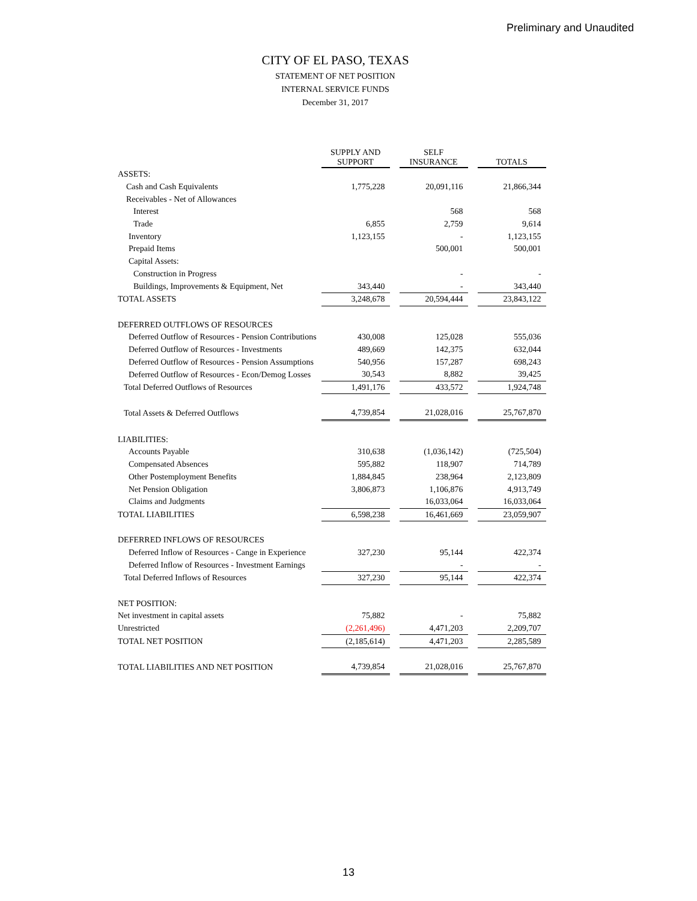Preliminary and Unaudited
CITY OF EL PASO, TEXAS
STATEMENT OF NET POSITION
INTERNAL SERVICE FUNDS
December 31, 2017
| | SUPPLY AND SUPPORT | | SELF INSURANCE | | TOTALS |
| ASSETS: | | | | | |
| Cash and Cash Equivalents | 1,775,228 | | 20,091,116 | | 21,866,344 |
| Receivables - Net of Allowances | | | | | |
| Interest | | | 568 | | 568 |
| Trade | 6,855 | | 2,759 | | 9,614 |
| Inventory | 1,123,155 | | - | | 1,123,155 |
| Prepaid Items | | | 500,001 | | 500,001 |
| Capital Assets: | | | | | |
| Construction in Progress | | | - | | - |
| Buildings, Improvements & Equipment, Net | 343,440 | | - | | 343,440 |
| TOTAL ASSETS | 3,248,678 | | 20,594,444 | | 23,843,122 |
| DEFERRED OUTFLOWS OF RESOURCES | | | | | |
| Deferred Outflow of Resources - Pension Contributions | 430,008 | | 125,028 | | 555,036 |
| Deferred Outflow of Resources - Investments | 489,669 | | 142,375 | | 632,044 |
| Deferred Outflow of Resources - Pension Assumptions | 540,956 | | 157,287 | | 698,243 |
| Deferred Outflow of Resources - Econ/Demog Losses | 30,543 | | 8,882 | | 39,425 |
| Total Deferred Outflows of Resources | 1,491,176 | | 433,572 | | 1,924,748 |
| Total Assets & Deferred Outflows | 4,739,854 | | 21,028,016 | | 25,767,870 |
| LIABILITIES: | | | | | |
| Accounts Payable | 310,638 | | (1,036,142) | | (725,504) |
| Compensated Absences | 595,882 | | 118,907 | | 714,789 |
| Other Postemployment Benefits | 1,884,845 | | 238,964 | | 2,123,809 |
| Net Pension Obligation | 3,806,873 | | 1,106,876 | | 4,913,749 |
| Claims and Judgments | | | 16,033,064 | | 16,033,064 |
| TOTAL LIABILITIES | 6,598,238 | | 16,461,669 | | 23,059,907 |
| DEFERRED INFLOWS OF RESOURCES | | | | | |
| Deferred Inflow of Resources - Cange in Experience | 327,230 | | 95,144 | | 422,374 |
| Deferred Inflow of Resources - Investment Earnings | | | - | | - |
| Total Deferred Inflows of Resources | 327,230 | | 95,144 | | 422,374 |
| NET POSITION: | | | | | |
| Net investment in capital assets | 75,882 | | - | | 75,882 |
| Unrestricted | (2,261,496) | | 4,471,203 | | 2,209,707 |
| TOTAL NET POSITION | (2,185,614) | | 4,471,203 | | 2,285,589 |
| TOTAL LIABILITIES AND NET POSITION | 4,739,854 | | 21,028,016 | | 25,767,870 |
13